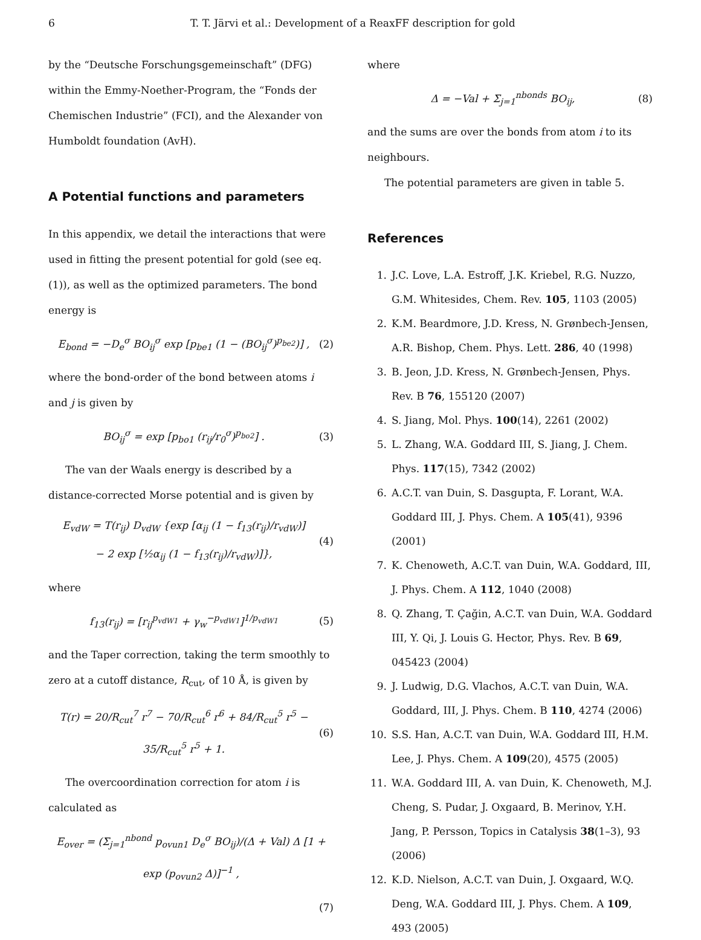6 T. T. Järvi et al.: Development of a ReaxFF description for gold
by the “Deutsche Forschungsgemeinschaft” (DFG) within the Emmy-Noether-Program, the “Fonds der Chemischen Industrie” (FCI), and the Alexander von Humboldt foundation (AvH).
A Potential functions and parameters
In this appendix, we detail the interactions that were used in fitting the present potential for gold (see eq. (1)), as well as the optimized parameters. The bond energy is
E<sub>bond</sub> = −D<sub>e</sub><sup>σ</sup> BO<sub>ij</sub><sup>σ</sup> exp [p<sub>be1</sub> (1 − (BO<sub>ij</sub><sup>σ</sup>)<sup>p<sub>be2</sub></sup>)] , (2)
where the bond-order of the bond between atoms i and j is given by
BO<sub>ij</sub><sup>σ</sup> = exp [p<sub>bo1</sub> (r<sub>ij</sub>/r<sub>0</sub><sup>σ</sup>)<sup>p<sub>bo2</sub></sup>] . (3)
The van der Waals energy is described by a distance-corrected Morse potential and is given by
E<sub>vdW</sub> = T(r<sub>ij</sub>) D<sub>vdW</sub> {exp [α<sub>ij</sub> (1 − f<sub>13</sub>(r<sub>ij</sub>)/r<sub>vdW</sub>)]
− 2 exp [½α<sub>ij</sub> (1 − f<sub>13</sub>(r<sub>ij</sub>)/r<sub>vdW</sub>)]}, (4)
where
f<sub>13</sub>(r<sub>ij</sub>) = [r<sub>ij</sub><sup>p<sub>vdW1</sub></sup> + γ<sub>w</sub><sup>−p<sub>vdW1</sub></sup>]<sup>1/p<sub>vdW1</sub></sup> (5)
and the Taper correction, taking the term smoothly to zero at a cutoff distance, R<sub>cut</sub>, of 10 Å, is given by
T(r) = 20/R<sub>cut</sub><sup>7</sup> r<sup>7</sup> − 70/R<sub>cut</sub><sup>6</sup> r<sup>6</sup> + 84/R<sub>cut</sub><sup>5</sup> r<sup>5</sup> − 35/R<sub>cut</sub><sup>5</sup> r<sup>5</sup> + 1. (6)
The overcoordination correction for atom i is calculated as
E<sub>over</sub> = (Σ<sub>j=1</sub><sup>nbond</sup> p<sub>ovun1</sub> D<sub>e</sub><sup>σ</sup> BO<sub>ij</sub>)/(Δ + Val) Δ [1 + exp (p<sub>ovun2</sub> Δ)]<sup>−1</sup> ,
(7)
where
Δ = −Val + Σ<sub>j=1</sub><sup>nbonds</sup> BO<sub>ij</sub>, (8)
and the sums are over the bonds from atom i to its neighbours.
The potential parameters are given in table 5.
References
1. J.C. Love, L.A. Estroff, J.K. Kriebel, R.G. Nuzzo, G.M. Whitesides, Chem. Rev. 105, 1103 (2005)
2. K.M. Beardmore, J.D. Kress, N. Grønbech-Jensen, A.R. Bishop, Chem. Phys. Lett. 286, 40 (1998)
3. B. Jeon, J.D. Kress, N. Grønbech-Jensen, Phys. Rev. B 76, 155120 (2007)
4. S. Jiang, Mol. Phys. 100(14), 2261 (2002)
5. L. Zhang, W.A. Goddard III, S. Jiang, J. Chem. Phys. 117(15), 7342 (2002)
6. A.C.T. van Duin, S. Dasgupta, F. Lorant, W.A. Goddard III, J. Phys. Chem. A 105(41), 9396 (2001)
7. K. Chenoweth, A.C.T. van Duin, W.A. Goddard, III, J. Phys. Chem. A 112, 1040 (2008)
8. Q. Zhang, T. Çağin, A.C.T. van Duin, W.A. Goddard III, Y. Qi, J. Louis G. Hector, Phys. Rev. B 69, 045423 (2004)
9. J. Ludwig, D.G. Vlachos, A.C.T. van Duin, W.A. Goddard, III, J. Phys. Chem. B 110, 4274 (2006)
10. S.S. Han, A.C.T. van Duin, W.A. Goddard III, H.M. Lee, J. Phys. Chem. A 109(20), 4575 (2005)
11. W.A. Goddard III, A. van Duin, K. Chenoweth, M.J. Cheng, S. Pudar, J. Oxgaard, B. Merinov, Y.H. Jang, P. Persson, Topics in Catalysis 38(1–3), 93 (2006)
12. K.D. Nielson, A.C.T. van Duin, J. Oxgaard, W.Q. Deng, W.A. Goddard III, J. Phys. Chem. A 109, 493 (2005)